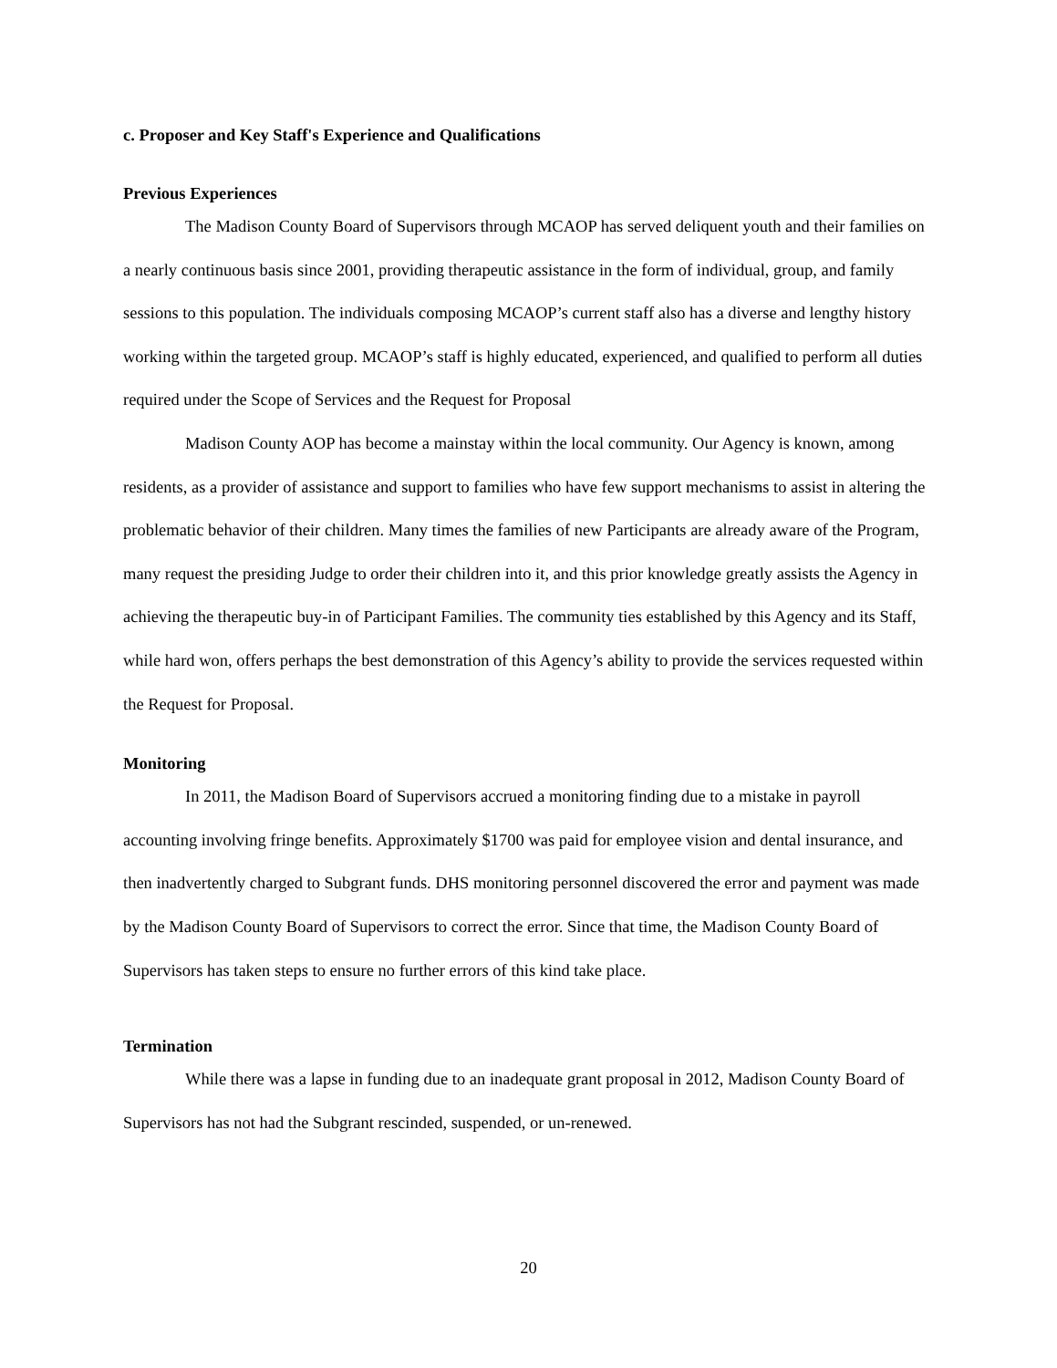c. Proposer and Key Staff's Experience and Qualifications
Previous Experiences
The Madison County Board of Supervisors through MCAOP has served deliquent youth and their families on a nearly continuous basis since 2001, providing therapeutic assistance in the form of individual, group, and family sessions to this population. The individuals composing MCAOP’s current staff also has a diverse and lengthy history working within the targeted group. MCAOP’s staff is highly educated, experienced, and qualified to perform all duties required under the Scope of Services and the Request for Proposal
Madison County AOP has become a mainstay within the local community. Our Agency is known, among residents, as a provider of assistance and support to families who have few support mechanisms to assist in altering the problematic behavior of their children. Many times the families of new Participants are already aware of the Program, many request the presiding Judge to order their children into it, and this prior knowledge greatly assists the Agency in achieving the therapeutic buy-in of Participant Families. The community ties established by this Agency and its Staff, while hard won, offers perhaps the best demonstration of this Agency’s ability to provide the services requested within the Request for Proposal.
Monitoring
In 2011, the Madison Board of Supervisors accrued a monitoring finding due to a mistake in payroll accounting involving fringe benefits. Approximately $1700 was paid for employee vision and dental insurance, and then inadvertently charged to Subgrant funds. DHS monitoring personnel discovered the error and payment was made by the Madison County Board of Supervisors to correct the error. Since that time, the Madison County Board of Supervisors has taken steps to ensure no further errors of this kind take place.
Termination
While there was a lapse in funding due to an inadequate grant proposal in 2012, Madison County Board of Supervisors has not had the Subgrant rescinded, suspended, or un-renewed.
20